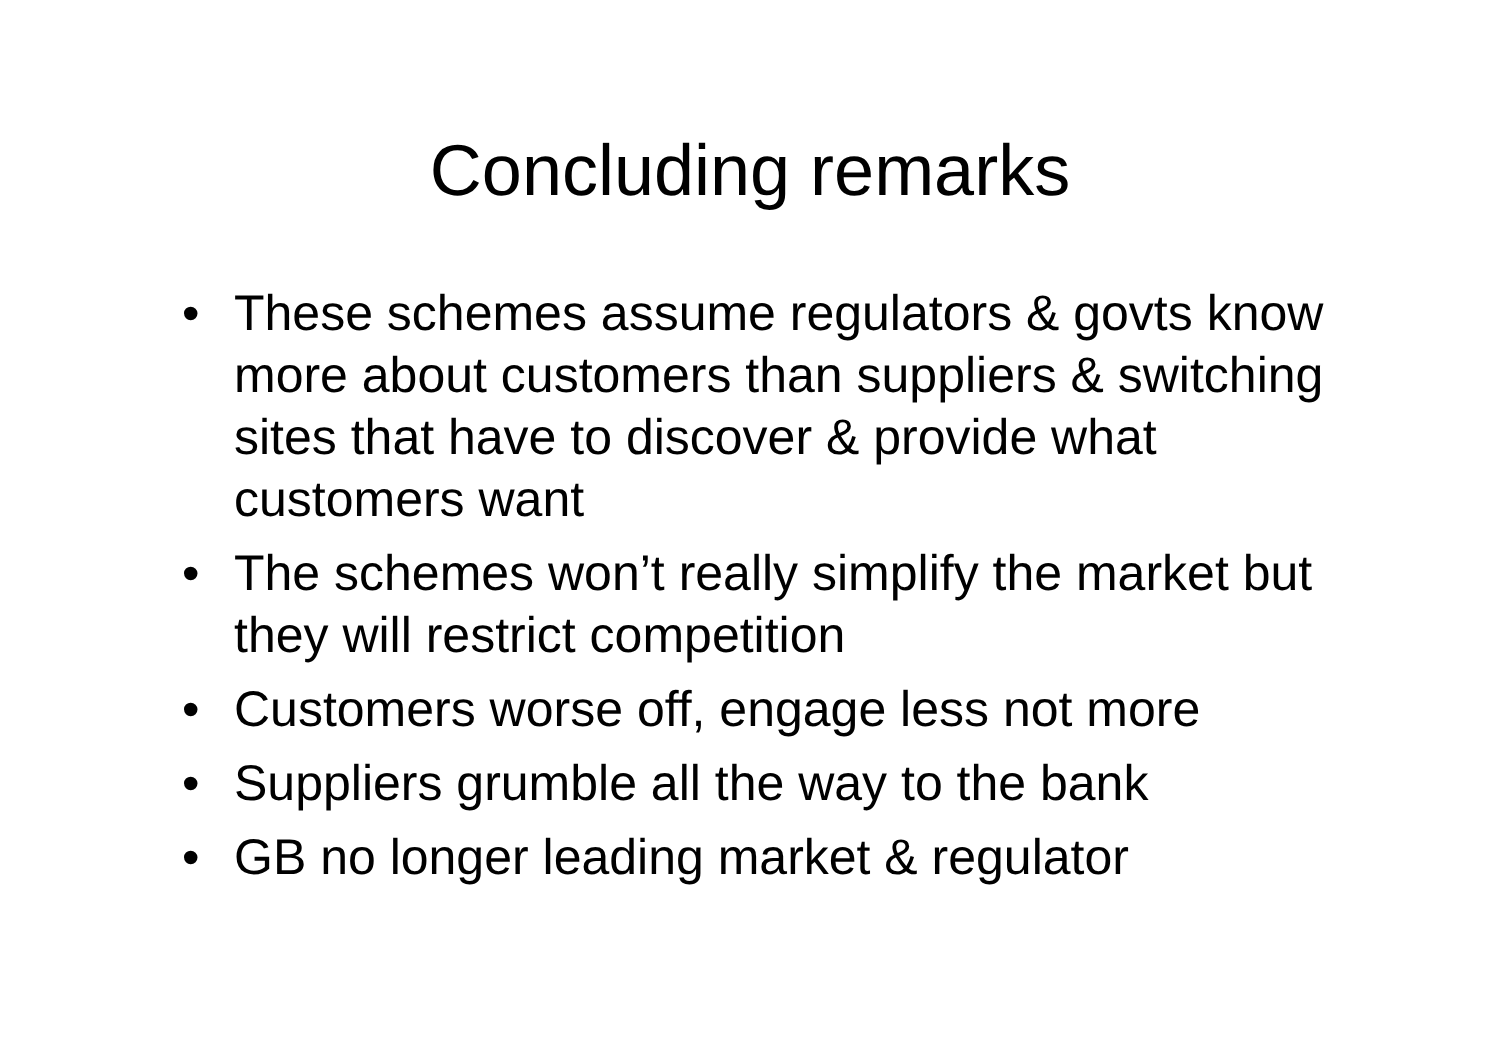Concluding remarks
• These schemes assume regulators & govts know more about customers than suppliers & switching sites that have to discover & provide what customers want
• The schemes won’t really simplify the market but they will restrict competition
• Customers worse off, engage less not more
• Suppliers grumble all the way to the bank
• GB no longer leading market & regulator